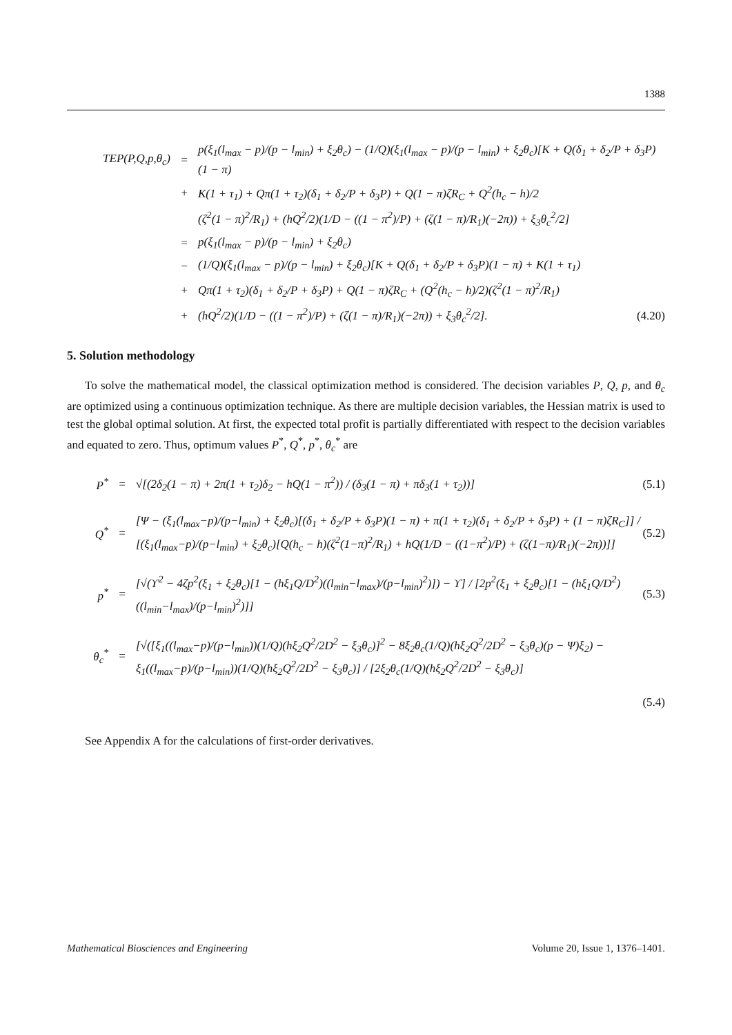1388
TEP(P,Q,p,θ<sub>c</sub>) = p(ξ<sub>1</sub>(l<sub>max</sub> − p)/(p − l<sub>min</sub>) + ξ<sub>2</sub>θ<sub>c</sub>) − (1/Q)(ξ<sub>1</sub>(l<sub>max</sub> − p)/(p − l<sub>min</sub>) + ξ<sub>2</sub>θ<sub>c</sub>)[K + Q(δ<sub>1</sub> + δ<sub>2</sub>/P + δ<sub>3</sub>P)(1 − π)
+ K(1 + τ<sub>1</sub>) + Qπ(1 + τ<sub>2</sub>)(δ<sub>1</sub> + δ<sub>2</sub>/P + δ<sub>3</sub>P) + Q(1 − π)ζR<sub>C</sub> + Q<sup>2</sup>(h<sub>c</sub> − h)/2
(ζ<sup>2</sup>(1 − π)<sup>2</sup>/R<sub>1</sub>) + (hQ<sup>2</sup>/2)(1/D − ((1 − π<sup>2</sup>)/P) + (ζ(1 − π)/R<sub>1</sub>)(−2π)) + ξ<sub>3</sub>θ<sub>c</sub><sup>2</sup>/2]
= p(ξ<sub>1</sub>(l<sub>max</sub> − p)/(p − l<sub>min</sub>) + ξ<sub>2</sub>θ<sub>c</sub>)
− (1/Q)(ξ<sub>1</sub>(l<sub>max</sub> − p)/(p − l<sub>min</sub>) + ξ<sub>2</sub>θ<sub>c</sub>)[K + Q(δ<sub>1</sub> + δ<sub>2</sub>/P + δ<sub>3</sub>P)(1 − π) + K(1 + τ<sub>1</sub>)
+ Qπ(1 + τ<sub>2</sub>)(δ<sub>1</sub> + δ<sub>2</sub>/P + δ<sub>3</sub>P) + Q(1 − π)ζR<sub>C</sub> + (Q<sup>2</sup>(h<sub>c</sub> − h)/2)(ζ<sup>2</sup>(1 − π)<sup>2</sup>/R<sub>1</sub>)
+ (hQ<sup>2</sup>/2)(1/D − ((1 − π<sup>2</sup>)/P) + (ζ(1 − π)/R<sub>1</sub>)(−2π)) + ξ<sub>3</sub>θ<sub>c</sub><sup>2</sup>/2]. (4.20)
5. Solution methodology
To solve the mathematical model, the classical optimization method is considered. The decision variables P, Q, p, and θ<sub>c</sub> are optimized using a continuous optimization technique. As there are multiple decision variables, the Hessian matrix is used to test the global optimal solution. At first, the expected total profit is partially differentiated with respect to the decision variables and equated to zero. Thus, optimum values P<sup>*</sup>, Q<sup>*</sup>, p<sup>*</sup>, θ<sub>c</sub><sup>*</sup> are
P<sup>*</sup> = √[(2δ<sub>2</sub>(1 − π) + 2π(1 + τ<sub>2</sub>)δ<sub>2</sub> − hQ(1 − π<sup>2</sup>)) / (δ<sub>3</sub>(1 − π) + πδ<sub>3</sub>(1 + τ<sub>2</sub>))] (5.1)
Q<sup>*</sup> = [Ψ − (ξ<sub>1</sub>(l<sub>max</sub>−p)/(p−l<sub>min</sub>) + ξ<sub>2</sub>θ<sub>c</sub>)[(δ<sub>1</sub> + δ<sub>2</sub>/P + δ<sub>3</sub>P)(1 − π) + π(1 + τ<sub>2</sub>)(δ<sub>1</sub> + δ<sub>2</sub>/P + δ<sub>3</sub>P) + (1 − π)ζR<sub>C</sub>]] / [(ξ<sub>1</sub>(l<sub>max</sub>−p)/(p−l<sub>min</sub>) + ξ<sub>2</sub>θ<sub>c</sub>)[Q(h<sub>c</sub> − h)(ζ<sup>2</sup>(1−π)<sup>2</sup>/R<sub>1</sub>) + hQ(1/D − ((1−π<sup>2</sup>)/P) + (ζ(1−π)/R<sub>1</sub>)(−2π))]] (5.2)
p<sup>*</sup> = [√(ϒ<sup>2</sup> − 4ζp<sup>2</sup>(ξ<sub>1</sub> + ξ<sub>2</sub>θ<sub>c</sub>)[1 − (hξ<sub>1</sub>Q/D<sup>2</sup>)((l<sub>min</sub>−l<sub>max</sub>)/(p−l<sub>min</sub>)<sup>2</sup>)]) − ϒ] / [2p<sup>2</sup>(ξ<sub>1</sub> + ξ<sub>2</sub>θ<sub>c</sub>)[1 − (hξ<sub>1</sub>Q/D<sup>2</sup>)((l<sub>min</sub>−l<sub>max</sub>)/(p−l<sub>min</sub>)<sup>2</sup>)]] (5.3)
θ<sub>c</sub><sup>*</sup> = [√([ξ<sub>1</sub>((l<sub>max</sub>−p)/(p−l<sub>min</sub>))(1/Q)(hξ<sub>2</sub>Q<sup>2</sup>/2D<sup>2</sup> − ξ<sub>3</sub>θ<sub>c</sub>)]<sup>2</sup> − 8ξ<sub>2</sub>θ<sub>c</sub>(1/Q)(hξ<sub>2</sub>Q<sup>2</sup>/2D<sup>2</sup> − ξ<sub>3</sub>θ<sub>c</sub>)(p − Ψ)ξ<sub>2</sub>) − ξ<sub>1</sub>((l<sub>max</sub>−p)/(p−l<sub>min</sub>))(1/Q)(hξ<sub>2</sub>Q<sup>2</sup>/2D<sup>2</sup> − ξ<sub>3</sub>θ<sub>c</sub>)] / [2ξ<sub>2</sub>θ<sub>c</sub>(1/Q)(hξ<sub>2</sub>Q<sup>2</sup>/2D<sup>2</sup> − ξ<sub>3</sub>θ<sub>c</sub>)]
(5.4)
See Appendix A for the calculations of first-order derivatives.
Mathematical Biosciences and Engineering Volume 20, Issue 1, 1376–1401.